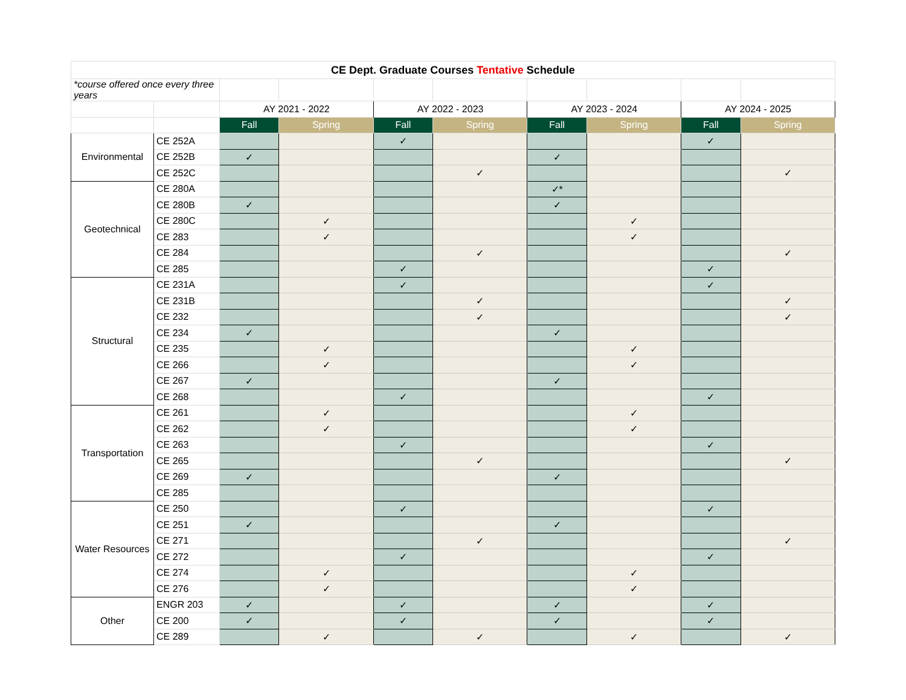| CE Dept. Graduate Courses Tentative Schedule | | | | | | | | | |
| *course offered once every three years | | | | | | | | | |
| | | AY 2021 - 2022 | | AY 2022 - 2023 | | AY 2023 - 2024 | | AY 2024 - 2025 | |
| | | Fall | Spring | Fall | Spring | Fall | Spring | Fall | Spring |
| Environmental | CE 252A | | | ✓ | | | | ✓ | |
| | CE 252B | ✓ | | | | ✓ | | | |
| | CE 252C | | | | ✓ | | | | ✓ |
| Geotechnical | CE 280A | | | | | ✓* | | | |
| | CE 280B | ✓ | | | | ✓ | | | |
| | CE 280C | | ✓ | | | | ✓ | | |
| | CE 283 | | ✓ | | | | ✓ | | |
| | CE 284 | | | | ✓ | | | | ✓ |
| | CE 285 | | | ✓ | | | | ✓ | |
| Structural | CE 231A | | | ✓ | | | | ✓ | |
| | CE 231B | | | | ✓ | | | | ✓ |
| | CE 232 | | | | ✓ | | | | ✓ |
| | CE 234 | ✓ | | | | ✓ | | | |
| | CE 235 | | ✓ | | | | ✓ | | |
| | CE 266 | | ✓ | | | | ✓ | | |
| | CE 267 | ✓ | | | | ✓ | | | |
| | CE 268 | | | ✓ | | | | ✓ | |
| Transportation | CE 261 | | ✓ | | | | ✓ | | |
| | CE 262 | | ✓ | | | | ✓ | | |
| | CE 263 | | | ✓ | | | | ✓ | |
| | CE 265 | | | | ✓ | | | | ✓ |
| | CE 269 | ✓ | | | | ✓ | | | |
| | CE 285 | | | | | | | | |
| Water Resources | CE 250 | | | ✓ | | | | ✓ | |
| | CE 251 | ✓ | | | | ✓ | | | |
| | CE 271 | | | | ✓ | | | | ✓ |
| | CE 272 | | | ✓ | | | | ✓ | |
| | CE 274 | | ✓ | | | | ✓ | | |
| | CE 276 | | ✓ | | | | ✓ | | |
| Other | ENGR 203 | ✓ | | ✓ | | ✓ | | ✓ | |
| | CE 200 | ✓ | | ✓ | | ✓ | | ✓ | |
| | CE 289 | | ✓ | | ✓ | | ✓ | | ✓ |